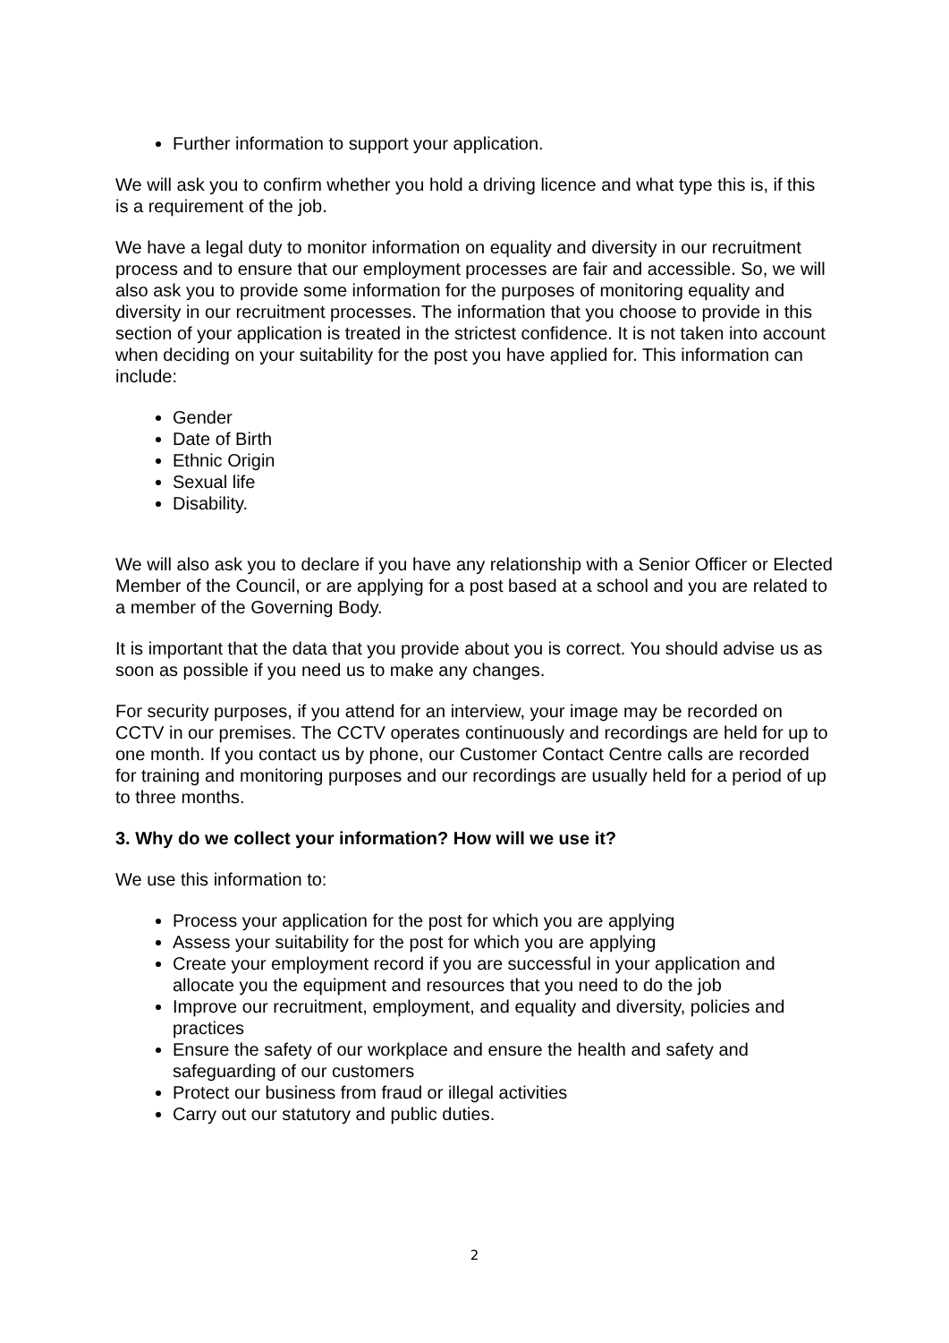Further information to support your application.
We will ask you to confirm whether you hold a driving licence and what type this is, if this is a requirement of the job.
We have a legal duty to monitor information on equality and diversity in our recruitment process and to ensure that our employment processes are fair and accessible. So, we will also ask you to provide some information for the purposes of monitoring equality and diversity in our recruitment processes. The information that you choose to provide in this section of your application is treated in the strictest confidence. It is not taken into account when deciding on your suitability for the post you have applied for. This information can include:
Gender
Date of Birth
Ethnic Origin
Sexual life
Disability.
We will also ask you to declare if you have any relationship with a Senior Officer or Elected Member of the Council, or are applying for a post based at a school and you are related to a member of the Governing Body.
It is important that the data that you provide about you is correct. You should advise us as soon as possible if you need us to make any changes.
For security purposes, if you attend for an interview, your image may be recorded on CCTV in our premises. The CCTV operates continuously and recordings are held for up to one month. If you contact us by phone, our Customer Contact Centre calls are recorded for training and monitoring purposes and our recordings are usually held for a period of up to three months.
3. Why do we collect your information? How will we use it?
We use this information to:
Process your application for the post for which you are applying
Assess your suitability for the post for which you are applying
Create your employment record if you are successful in your application and allocate you the equipment and resources that you need to do the job
Improve our recruitment, employment, and equality and diversity, policies and practices
Ensure the safety of our workplace and ensure the health and safety and safeguarding of our customers
Protect our business from fraud or illegal activities
Carry out our statutory and public duties.
2